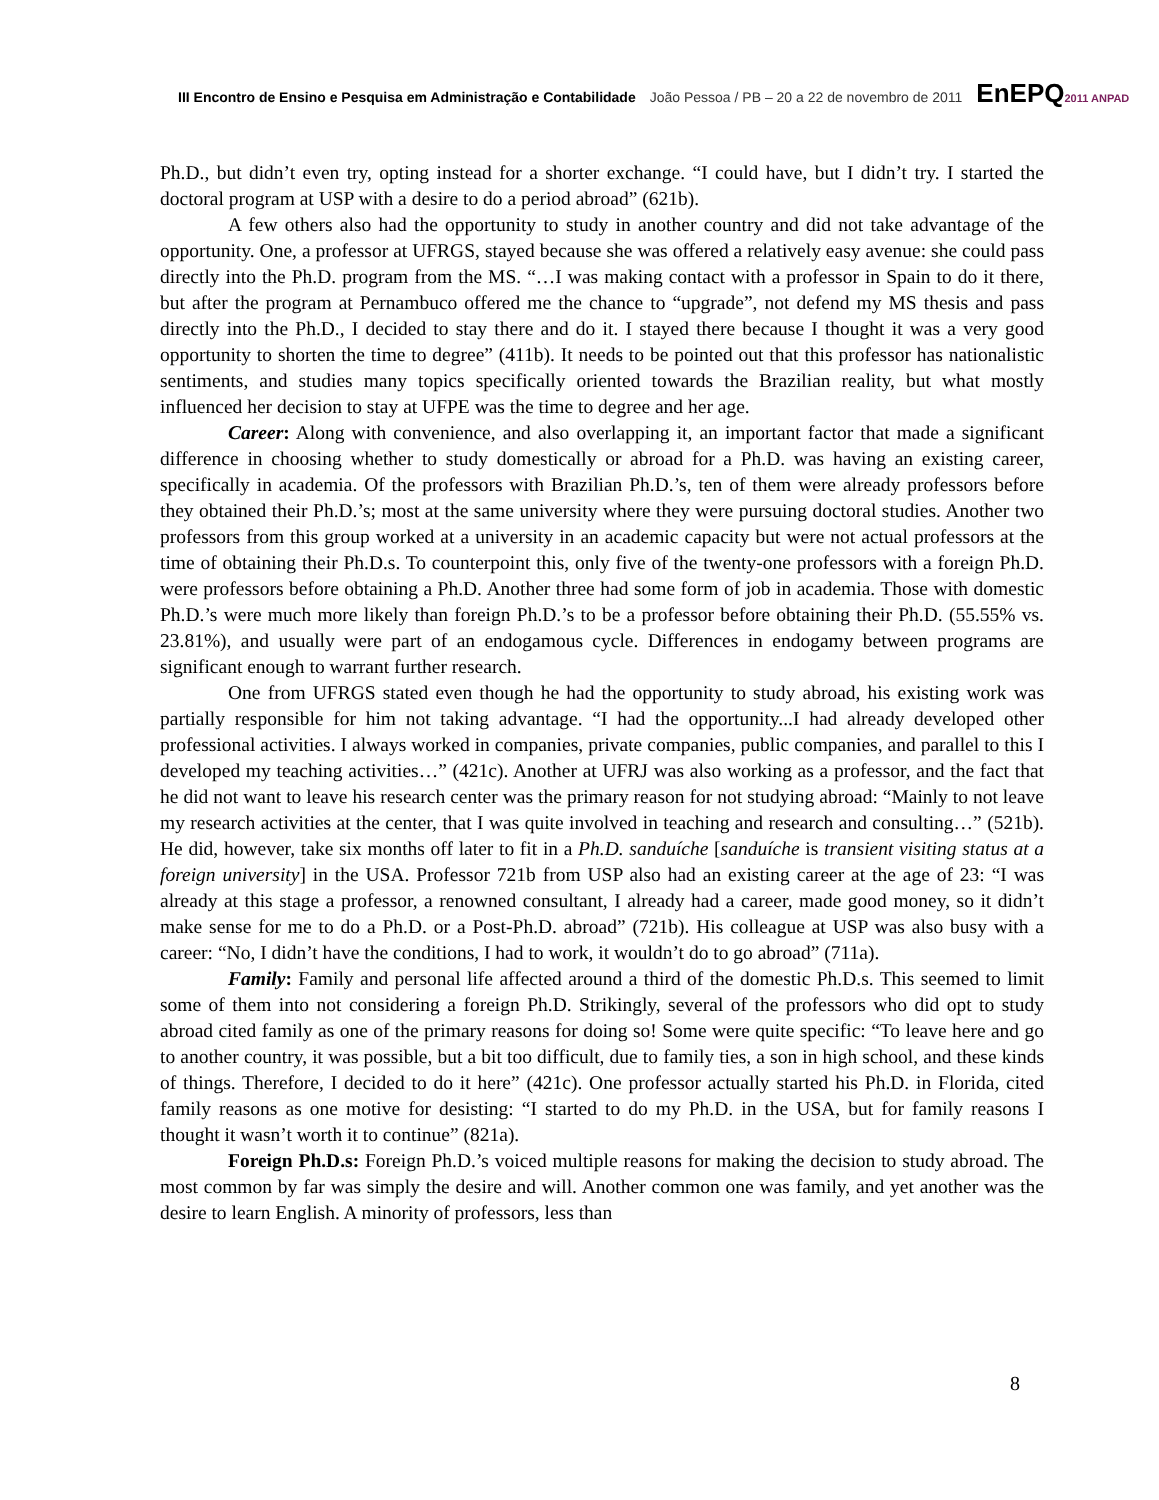III Encontro de Ensino e Pesquisa em Administração e Contabilidade João Pessoa / PB – 20 a 22 de novembro de 2011 EnEPQ2011 ANPAD
Ph.D., but didn’t even try, opting instead for a shorter exchange. “I could have, but I didn’t try. I started the doctoral program at USP with a desire to do a period abroad” (621b).
A few others also had the opportunity to study in another country and did not take advantage of the opportunity. One, a professor at UFRGS, stayed because she was offered a relatively easy avenue: she could pass directly into the Ph.D. program from the MS. “…I was making contact with a professor in Spain to do it there, but after the program at Pernambuco offered me the chance to “upgrade”, not defend my MS thesis and pass directly into the Ph.D., I decided to stay there and do it. I stayed there because I thought it was a very good opportunity to shorten the time to degree” (411b). It needs to be pointed out that this professor has nationalistic sentiments, and studies many topics specifically oriented towards the Brazilian reality, but what mostly influenced her decision to stay at UFPE was the time to degree and her age.
Career: Along with convenience, and also overlapping it, an important factor that made a significant difference in choosing whether to study domestically or abroad for a Ph.D. was having an existing career, specifically in academia. Of the professors with Brazilian Ph.D.’s, ten of them were already professors before they obtained their Ph.D.’s; most at the same university where they were pursuing doctoral studies. Another two professors from this group worked at a university in an academic capacity but were not actual professors at the time of obtaining their Ph.D.s. To counterpoint this, only five of the twenty-one professors with a foreign Ph.D. were professors before obtaining a Ph.D. Another three had some form of job in academia. Those with domestic Ph.D.’s were much more likely than foreign Ph.D.’s to be a professor before obtaining their Ph.D. (55.55% vs. 23.81%), and usually were part of an endogamous cycle. Differences in endogamy between programs are significant enough to warrant further research.
One from UFRGS stated even though he had the opportunity to study abroad, his existing work was partially responsible for him not taking advantage. “I had the opportunity...I had already developed other professional activities. I always worked in companies, private companies, public companies, and parallel to this I developed my teaching activities…” (421c). Another at UFRJ was also working as a professor, and the fact that he did not want to leave his research center was the primary reason for not studying abroad: “Mainly to not leave my research activities at the center, that I was quite involved in teaching and research and consulting…” (521b). He did, however, take six months off later to fit in a Ph.D. sanduíche [sanduíche is transient visiting status at a foreign university] in the USA. Professor 721b from USP also had an existing career at the age of 23: “I was already at this stage a professor, a renowned consultant, I already had a career, made good money, so it didn’t make sense for me to do a Ph.D. or a Post-Ph.D. abroad” (721b). His colleague at USP was also busy with a career: “No, I didn’t have the conditions, I had to work, it wouldn’t do to go abroad” (711a).
Family: Family and personal life affected around a third of the domestic Ph.D.s. This seemed to limit some of them into not considering a foreign Ph.D. Strikingly, several of the professors who did opt to study abroad cited family as one of the primary reasons for doing so! Some were quite specific: “To leave here and go to another country, it was possible, but a bit too difficult, due to family ties, a son in high school, and these kinds of things. Therefore, I decided to do it here” (421c). One professor actually started his Ph.D. in Florida, cited family reasons as one motive for desisting: “I started to do my Ph.D. in the USA, but for family reasons I thought it wasn’t worth it to continue” (821a).
Foreign Ph.D.s: Foreign Ph.D.’s voiced multiple reasons for making the decision to study abroad. The most common by far was simply the desire and will. Another common one was family, and yet another was the desire to learn English. A minority of professors, less than
8